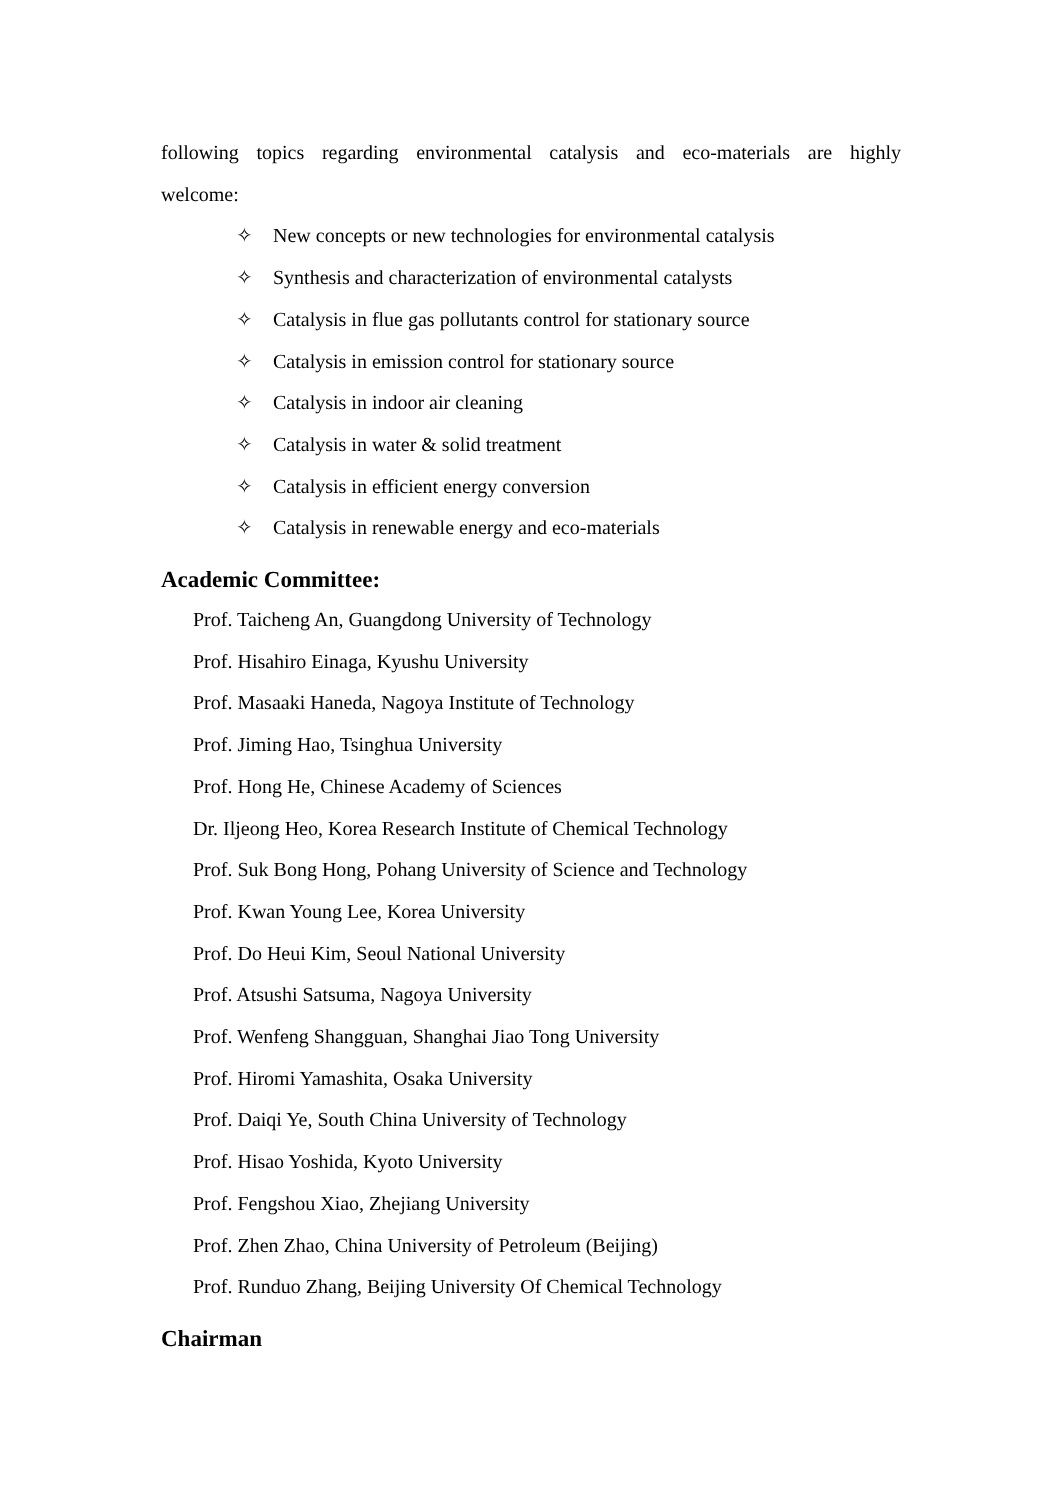following topics regarding environmental catalysis and eco-materials are highly
welcome:
✧ New concepts or new technologies for environmental catalysis
✧ Synthesis and characterization of environmental catalysts
✧ Catalysis in flue gas pollutants control for stationary source
✧ Catalysis in emission control for stationary source
✧ Catalysis in indoor air cleaning
✧ Catalysis in water & solid treatment
✧ Catalysis in efficient energy conversion
✧ Catalysis in renewable energy and eco-materials
Academic Committee:
Prof. Taicheng An, Guangdong University of Technology
Prof. Hisahiro Einaga, Kyushu University
Prof. Masaaki Haneda, Nagoya Institute of Technology
Prof. Jiming Hao, Tsinghua University
Prof. Hong He, Chinese Academy of Sciences
Dr. Iljeong Heo, Korea Research Institute of Chemical Technology
Prof. Suk Bong Hong, Pohang University of Science and Technology
Prof. Kwan Young Lee, Korea University
Prof. Do Heui Kim, Seoul National University
Prof. Atsushi Satsuma, Nagoya University
Prof. Wenfeng Shangguan, Shanghai Jiao Tong University
Prof. Hiromi Yamashita, Osaka University
Prof. Daiqi Ye, South China University of Technology
Prof. Hisao Yoshida, Kyoto University
Prof. Fengshou Xiao, Zhejiang University
Prof. Zhen Zhao, China University of Petroleum (Beijing)
Prof. Runduo Zhang, Beijing University Of Chemical Technology
Chairman